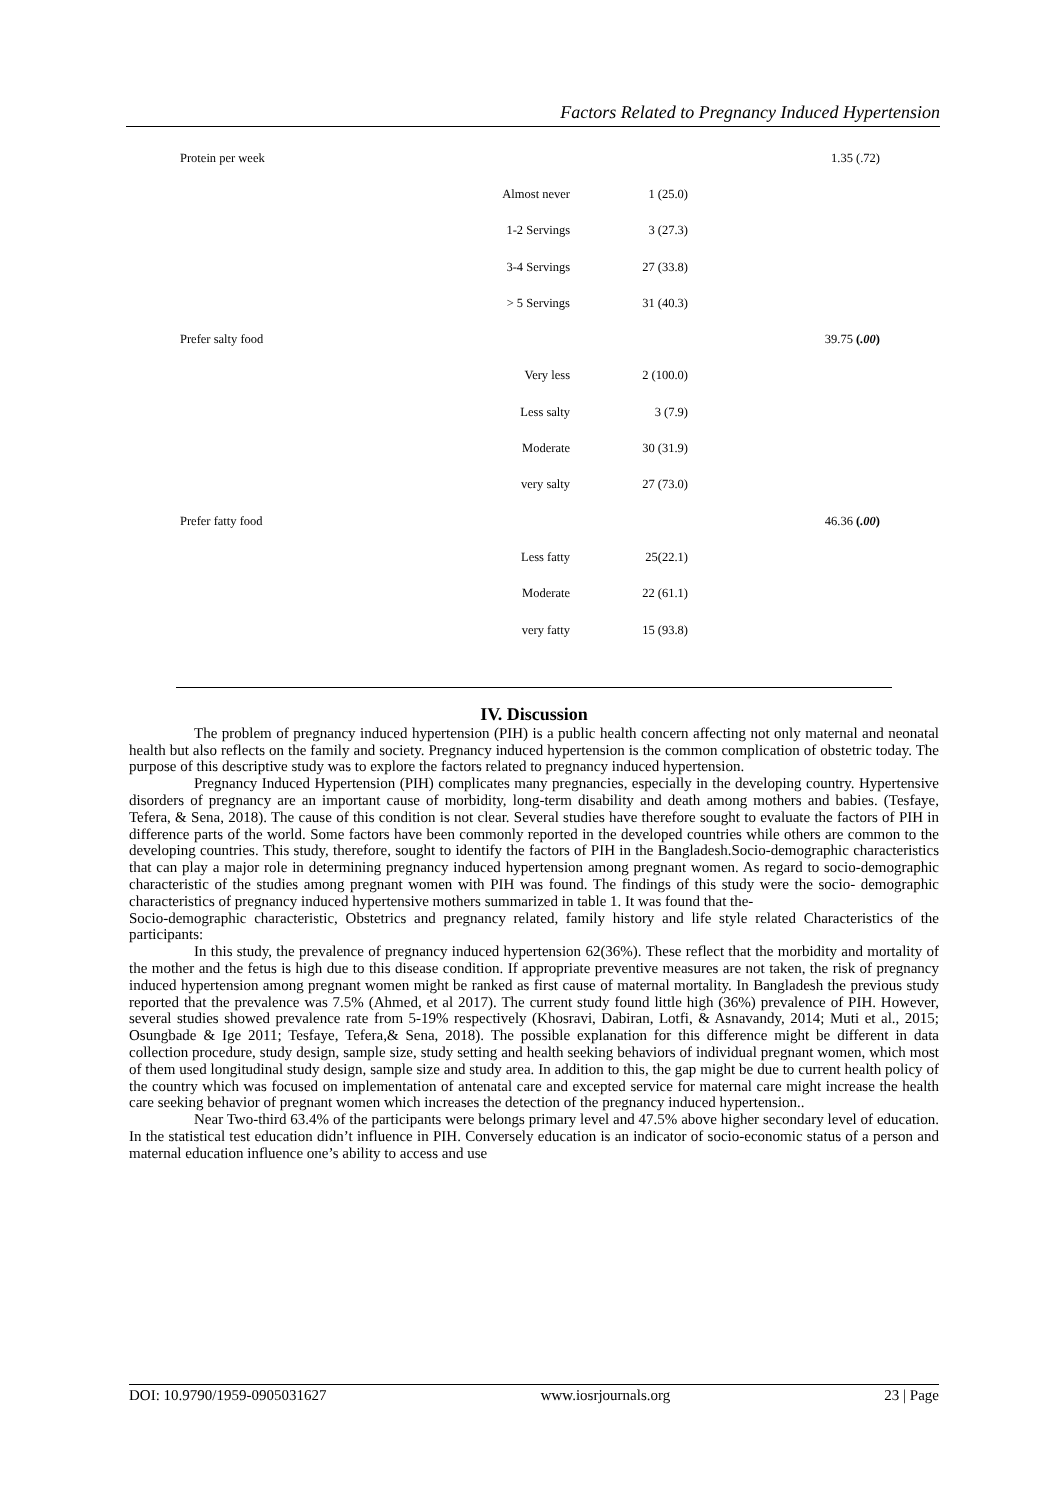Factors Related to Pregnancy Induced Hypertension
| Protein per week | | | 1.35 (.72) |
| | Almost never | 1 (25.0) | |
| | 1-2 Servings | 3 (27.3) | |
| | 3-4 Servings | 27 (33.8) | |
| | > 5 Servings | 31 (40.3) | |
| Prefer salty food | | | 39.75 ( .00 ) |
| | Very less | 2 (100.0) | |
| | Less salty | 3 (7.9) | |
| | Moderate | 30 (31.9) | |
| | very salty | 27 (73.0) | |
| Prefer fatty food | | | 46.36 ( .00 ) |
| | Less fatty | 25(22.1) | |
| | Moderate | 22 (61.1) | |
| | very fatty | 15 (93.8) | |
IV. Discussion
The problem of pregnancy induced hypertension (PIH) is a public health concern affecting not only maternal and neonatal health but also reflects on the family and society. Pregnancy induced hypertension is the common complication of obstetric today. The purpose of this descriptive study was to explore the factors related to pregnancy induced hypertension.
Pregnancy Induced Hypertension (PIH) complicates many pregnancies, especially in the developing country. Hypertensive disorders of pregnancy are an important cause of morbidity, long-term disability and death among mothers and babies. (Tesfaye, Tefera, & Sena, 2018). The cause of this condition is not clear. Several studies have therefore sought to evaluate the factors of PIH in difference parts of the world. Some factors have been commonly reported in the developed countries while others are common to the developing countries. This study, therefore, sought to identify the factors of PIH in the Bangladesh.Socio-demographic characteristics that can play a major role in determining pregnancy induced hypertension among pregnant women. As regard to socio-demographic characteristic of the studies among pregnant women with PIH was found. The findings of this study were the socio- demographic characteristics of pregnancy induced hypertensive mothers summarized in table 1. It was found that the-
Socio-demographic characteristic, Obstetrics and pregnancy related, family history and life style related Characteristics of the participants:
In this study, the prevalence of pregnancy induced hypertension 62(36%). These reflect that the morbidity and mortality of the mother and the fetus is high due to this disease condition. If appropriate preventive measures are not taken, the risk of pregnancy induced hypertension among pregnant women might be ranked as first cause of maternal mortality. In Bangladesh the previous study reported that the prevalence was 7.5% (Ahmed, et al 2017). The current study found little high (36%) prevalence of PIH. However, several studies showed prevalence rate from 5-19% respectively (Khosravi, Dabiran, Lotfi, & Asnavandy, 2014; Muti et al., 2015; Osungbade & Ige 2011; Tesfaye, Tefera,& Sena, 2018). The possible explanation for this difference might be different in data collection procedure, study design, sample size, study setting and health seeking behaviors of individual pregnant women, which most of them used longitudinal study design, sample size and study area. In addition to this, the gap might be due to current health policy of the country which was focused on implementation of antenatal care and excepted service for maternal care might increase the health care seeking behavior of pregnant women which increases the detection of the pregnancy induced hypertension..
Near Two-third 63.4% of the participants were belongs primary level and 47.5% above higher secondary level of education. In the statistical test education didn’t influence in PIH. Conversely education is an indicator of socio-economic status of a person and maternal education influence one’s ability to access and use
DOI: 10.9790/1959-0905031627 www.iosrjournals.org 23 | Page